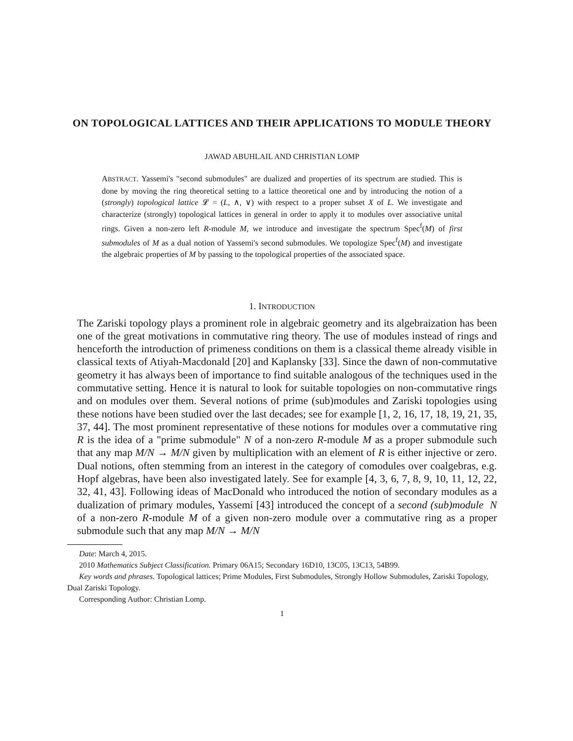ON TOPOLOGICAL LATTICES AND THEIR APPLICATIONS TO MODULE THEORY
JAWAD ABUHLAIL AND CHRISTIAN LOMP
ABSTRACT. Yassemi's "second submodules" are dualized and properties of its spectrum are studied. This is done by moving the ring theoretical setting to a lattice theoretical one and by introducing the notion of a (strongly) topological lattice 𝓛 = (L, ∧, ∨) with respect to a proper subset X of L. We investigate and characterize (strongly) topological lattices in general in order to apply it to modules over associative unital rings. Given a non-zero left R-module M, we introduce and investigate the spectrum Spec<sup>f</sup>(M) of first submodules of M as a dual notion of Yassemi's second submodules. We topologize Spec<sup>f</sup>(M) and investigate the algebraic properties of M by passing to the topological properties of the associated space.
1. INTRODUCTION
The Zariski topology plays a prominent role in algebraic geometry and its algebraization has been one of the great motivations in commutative ring theory. The use of modules instead of rings and henceforth the introduction of primeness conditions on them is a classical theme already visible in classical texts of Atiyah-Macdonald [20] and Kaplansky [33]. Since the dawn of non-commutative geometry it has always been of importance to find suitable analogous of the techniques used in the commutative setting. Hence it is natural to look for suitable topologies on non-commutative rings and on modules over them. Several notions of prime (sub)modules and Zariski topologies using these notions have been studied over the last decades; see for example [1, 2, 16, 17, 18, 19, 21, 35, 37, 44]. The most prominent representative of these notions for modules over a commutative ring R is the idea of a "prime submodule" N of a non-zero R-module M as a proper submodule such that any map M/N → M/N given by multiplication with an element of R is either injective or zero. Dual notions, often stemming from an interest in the category of comodules over coalgebras, e.g. Hopf algebras, have been also investigated lately. See for example [4, 3, 6, 7, 8, 9, 10, 11, 12, 22, 32, 41, 43]. Following ideas of MacDonald who introduced the notion of secondary modules as a dualization of primary modules, Yassemi [43] introduced the concept of a second (sub)module N of a non-zero R-module M of a given non-zero module over a commutative ring as a proper submodule such that any map M/N → M/N
Date: March 4, 2015.
2010 Mathematics Subject Classification. Primary 06A15; Secondary 16D10, 13C05, 13C13, 54B99.
Key words and phrases. Topological lattices; Prime Modules, First Submodules, Strongly Hollow Submodules, Zariski Topology, Dual Zariski Topology.
Corresponding Author: Christian Lomp.
1